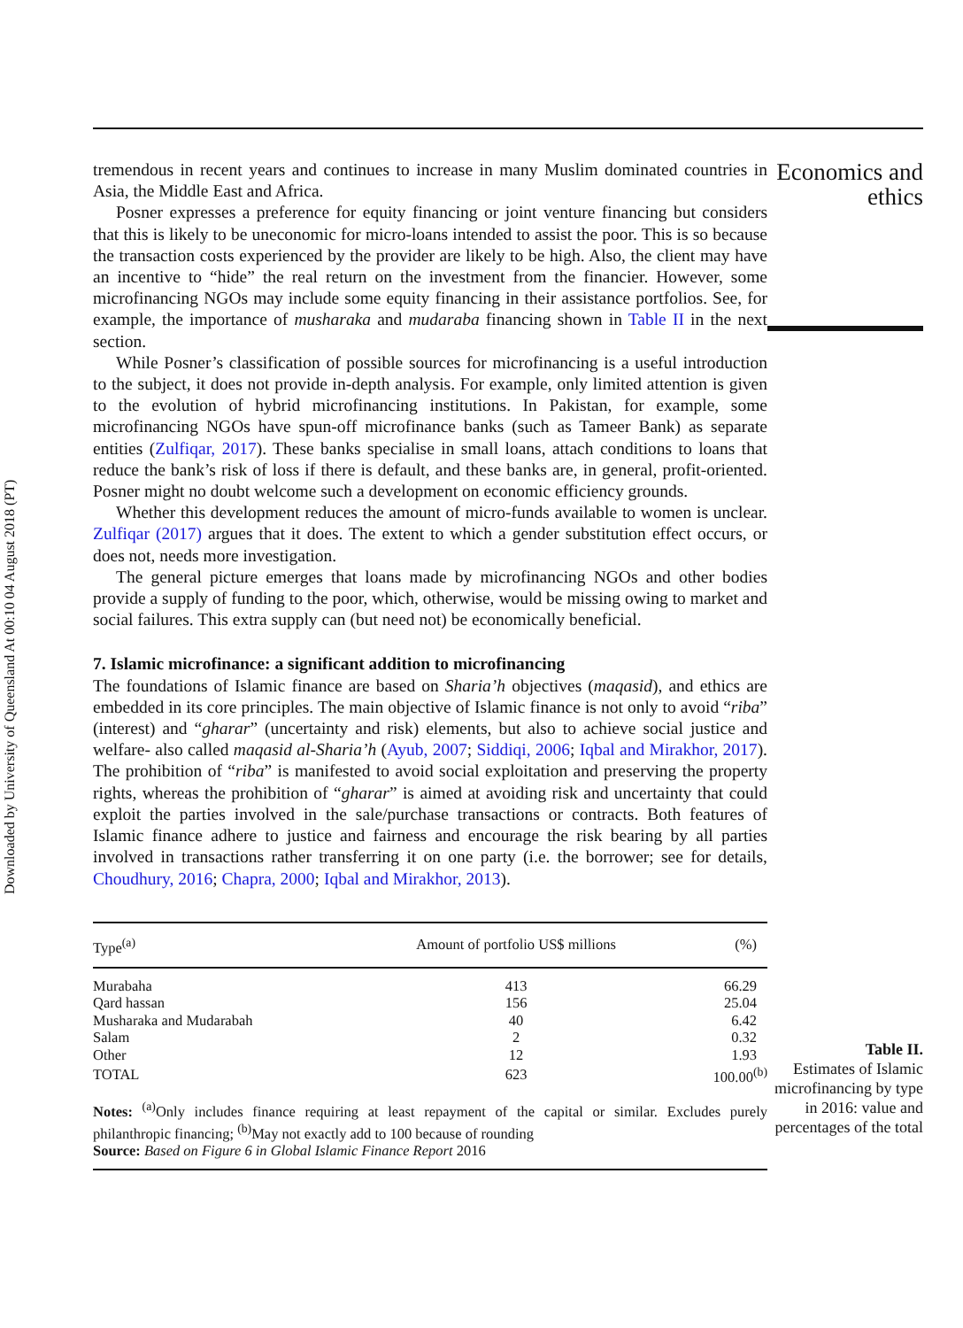Downloaded by University of Queensland At 00:10 04 August 2018 (PT)
tremendous in recent years and continues to increase in many Muslim dominated countries in Asia, the Middle East and Africa.
Posner expresses a preference for equity financing or joint venture financing but considers that this is likely to be uneconomic for micro-loans intended to assist the poor. This is so because the transaction costs experienced by the provider are likely to be high. Also, the client may have an incentive to “hide” the real return on the investment from the financier. However, some microfinancing NGOs may include some equity financing in their assistance portfolios. See, for example, the importance of musharaka and mudaraba financing shown in Table II in the next section.
While Posner’s classification of possible sources for microfinancing is a useful introduction to the subject, it does not provide in-depth analysis. For example, only limited attention is given to the evolution of hybrid microfinancing institutions. In Pakistan, for example, some microfinancing NGOs have spun-off microfinance banks (such as Tameer Bank) as separate entities (Zulfiqar, 2017). These banks specialise in small loans, attach conditions to loans that reduce the bank’s risk of loss if there is default, and these banks are, in general, profit-oriented. Posner might no doubt welcome such a development on economic efficiency grounds.
Whether this development reduces the amount of micro-funds available to women is unclear. Zulfiqar (2017) argues that it does. The extent to which a gender substitution effect occurs, or does not, needs more investigation.
The general picture emerges that loans made by microfinancing NGOs and other bodies provide a supply of funding to the poor, which, otherwise, would be missing owing to market and social failures. This extra supply can (but need not) be economically beneficial.
7. Islamic microfinance: a significant addition to microfinancing
The foundations of Islamic finance are based on Sharia’h objectives (maqasid), and ethics are embedded in its core principles. The main objective of Islamic finance is not only to avoid “riba” (interest) and “gharar” (uncertainty and risk) elements, but also to achieve social justice and welfare- also called maqasid al-Sharia’h (Ayub, 2007; Siddiqi, 2006; Iqbal and Mirakhor, 2017). The prohibition of “riba” is manifested to avoid social exploitation and preserving the property rights, whereas the prohibition of “gharar” is aimed at avoiding risk and uncertainty that could exploit the parties involved in the sale/purchase transactions or contracts. Both features of Islamic finance adhere to justice and fairness and encourage the risk bearing by all parties involved in transactions rather transferring it on one party (i.e. the borrower; see for details, Choudhury, 2016; Chapra, 2000; Iqbal and Mirakhor, 2013).
| Type<sup>(a)</sup> | Amount of portfolio US$ millions | (%) |
| --- | --- | --- |
| Murabaha | 413 | 66.29 |
| Qard hassan | 156 | 25.04 |
| Musharaka and Mudarabah | 40 | 6.42 |
| Salam | 2 | 0.32 |
| Other | 12 | 1.93 |
| TOTAL | 623 | 100.00<sup>(b)</sup> |
Notes: <sup>(a)</sup>Only includes finance requiring at least repayment of the capital or similar. Excludes purely philanthropic financing; <sup>(b)</sup>May not exactly add to 100 because of rounding
Source: Based on Figure 6 in Global Islamic Finance Report 2016
Economics and
ethics
Table II.
Estimates of Islamic microfinancing by type in 2016: value and percentages of the total